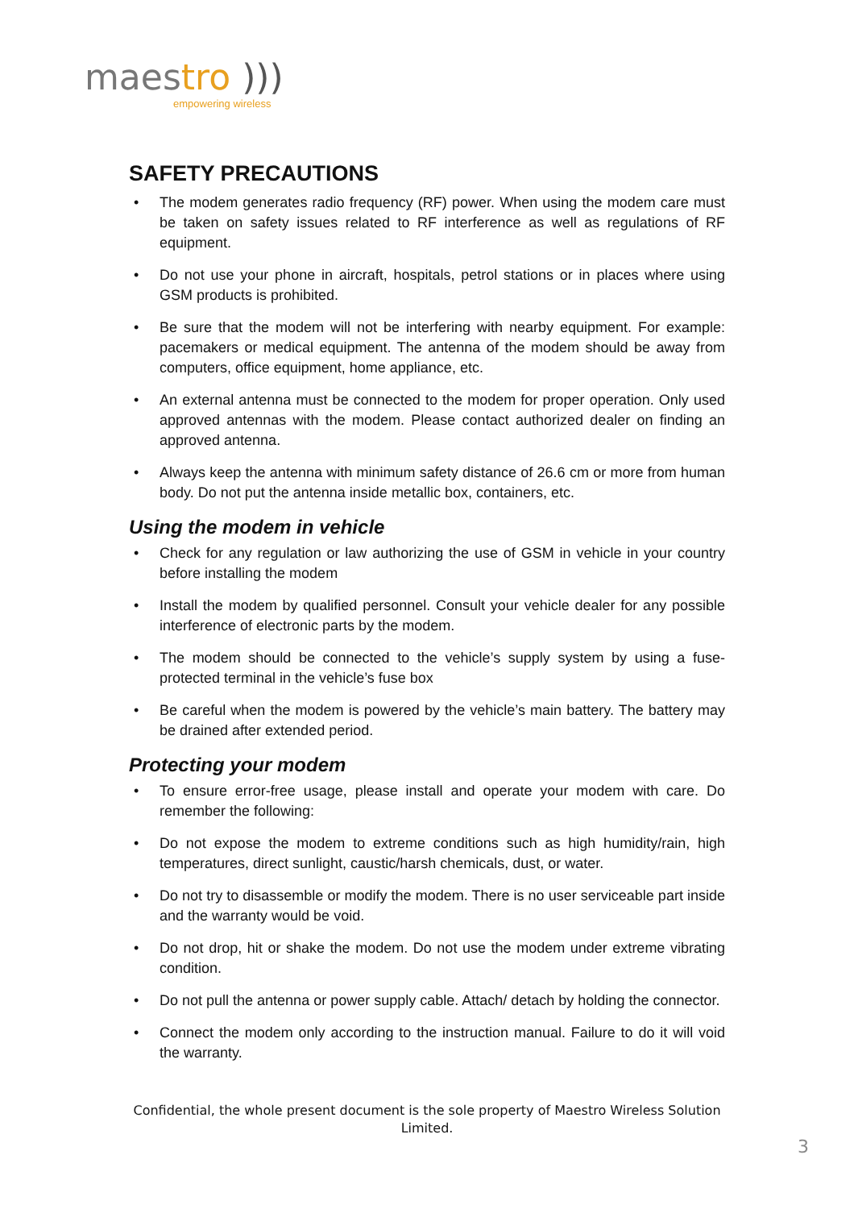maestro )))
empowering wireless
SAFETY PRECAUTIONS
• The modem generates radio frequency (RF) power. When using the modem care must be taken on safety issues related to RF interference as well as regulations of RF equipment.
• Do not use your phone in aircraft, hospitals, petrol stations or in places where using GSM products is prohibited.
• Be sure that the modem will not be interfering with nearby equipment. For example: pacemakers or medical equipment. The antenna of the modem should be away from computers, office equipment, home appliance, etc.
• An external antenna must be connected to the modem for proper operation. Only used approved antennas with the modem. Please contact authorized dealer on finding an approved antenna.
• Always keep the antenna with minimum safety distance of 26.6 cm or more from human body. Do not put the antenna inside metallic box, containers, etc.
Using the modem in vehicle
• Check for any regulation or law authorizing the use of GSM in vehicle in your country before installing the modem
• Install the modem by qualified personnel. Consult your vehicle dealer for any possible interference of electronic parts by the modem.
• The modem should be connected to the vehicle’s supply system by using a fuse-protected terminal in the vehicle’s fuse box
• Be careful when the modem is powered by the vehicle’s main battery. The battery may be drained after extended period.
Protecting your modem
• To ensure error-free usage, please install and operate your modem with care. Do remember the following:
• Do not expose the modem to extreme conditions such as high humidity/rain, high temperatures, direct sunlight, caustic/harsh chemicals, dust, or water.
• Do not try to disassemble or modify the modem. There is no user serviceable part inside and the warranty would be void.
• Do not drop, hit or shake the modem. Do not use the modem under extreme vibrating condition.
• Do not pull the antenna or power supply cable. Attach/ detach by holding the connector.
• Connect the modem only according to the instruction manual. Failure to do it will void the warranty.
Confidential, the whole present document is the sole property of Maestro Wireless Solution Limited.
3